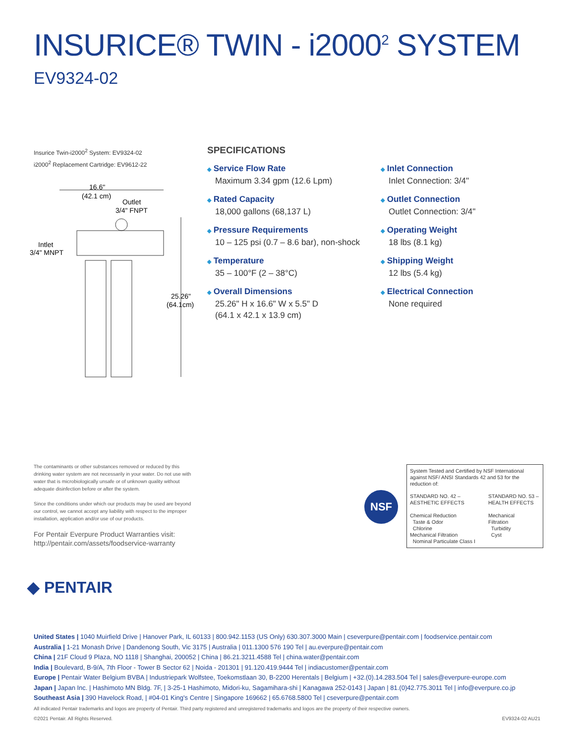INSURICE® TWIN - i2000<sup>2</sup> SYSTEM
EV9324-02
Insurice Twin-i2000<sup>2</sup> System: EV9324-02
i2000<sup>2</sup> Replacement Cartridge: EV9612-22
16.6"
(42.1 cm)
Outlet
3/4" FNPT
Intlet
3/4" MNPT
25.26"
(64.1cm)
SPECIFICATIONS
◆ Service Flow Rate
Maximum 3.34 gpm (12.6 Lpm)
◆ Rated Capacity
18,000 gallons (68,137 L)
◆ Pressure Requirements
10 – 125 psi (0.7 – 8.6 bar), non-shock
◆ Temperature
35 – 100°F (2 – 38°C)
◆ Overall Dimensions
25.26" H x 16.6" W x 5.5" D
(64.1 x 42.1 x 13.9 cm)
◆ Inlet Connection
Inlet Connection: 3/4"
◆ Outlet Connection
Outlet Connection: 3/4"
◆ Operating Weight
18 lbs (8.1 kg)
◆ Shipping Weight
12 lbs (5.4 kg)
◆ Electrical Connection
None required
The contaminants or other substances removed or reduced by this drinking water system are not necessarily in your water. Do not use with water that is microbiologically unsafe or of unknown quality without adequate disinfection before or after the system.
Since the conditions under which our products may be used are beyond our control, we cannot accept any liability with respect to the improper installation, application and/or use of our products.
For Pentair Everpure Product Warranties visit:
http://pentair.com/assets/foodservice-warranty
NSF
System Tested and Certified by NSF International against NSF/ ANSI Standards 42 and 53 for the reduction of:
STANDARD NO. 42 –
AESTHETIC EFFECTS
Chemical Reduction
Taste & Odor
Chlorine
Mechanical Filtration
Nominal Particulate Class I
STANDARD NO. 53 –
HEALTH EFFECTS
Mechanical
Filtration
Turbidity
Cyst
◆ PENTAIR
United States | 1040 Muirfield Drive | Hanover Park, IL 60133 | 800.942.1153 (US Only) 630.307.3000 Main | cseverpure@pentair.com | foodservice.pentair.com
Australia | 1-21 Monash Drive | Dandenong South, Vic 3175 | Australia | 011.1300 576 190 Tel | au.everpure@pentair.com
China | 21F Cloud 9 Plaza, NO 1118 | Shanghai, 200052 | China | 86.21.3211.4588 Tel | china.water@pentair.com
India | Boulevard, B-9/A, 7th Floor - Tower B Sector 62 | Noida - 201301 | 91.120.419.9444 Tel | indiacustomer@pentair.com
Europe | Pentair Water Belgium BVBA | Industriepark Wolfstee, Toekomstlaan 30, B-2200 Herentals | Belgium | +32.(0).14.283.504 Tel | sales@everpure-europe.com
Japan | Japan Inc. | Hashimoto MN Bldg. 7F, | 3-25-1 Hashimoto, Midori-ku, Sagamihara-shi | Kanagawa 252-0143 | Japan | 81.(0)42.775.3011 Tel | info@everpure.co.jp
Southeast Asia | 390 Havelock Road, | #04-01 King's Centre | Singapore 169662 | 65.6768.5800 Tel | cseverpure@pentair.com
All indicated Pentair trademarks and logos are property of Pentair. Third party registered and unregistered trademarks and logos are the property of their respective owners.
©2021 Pentair. All Rights Reserved. EV9324-02 AU21